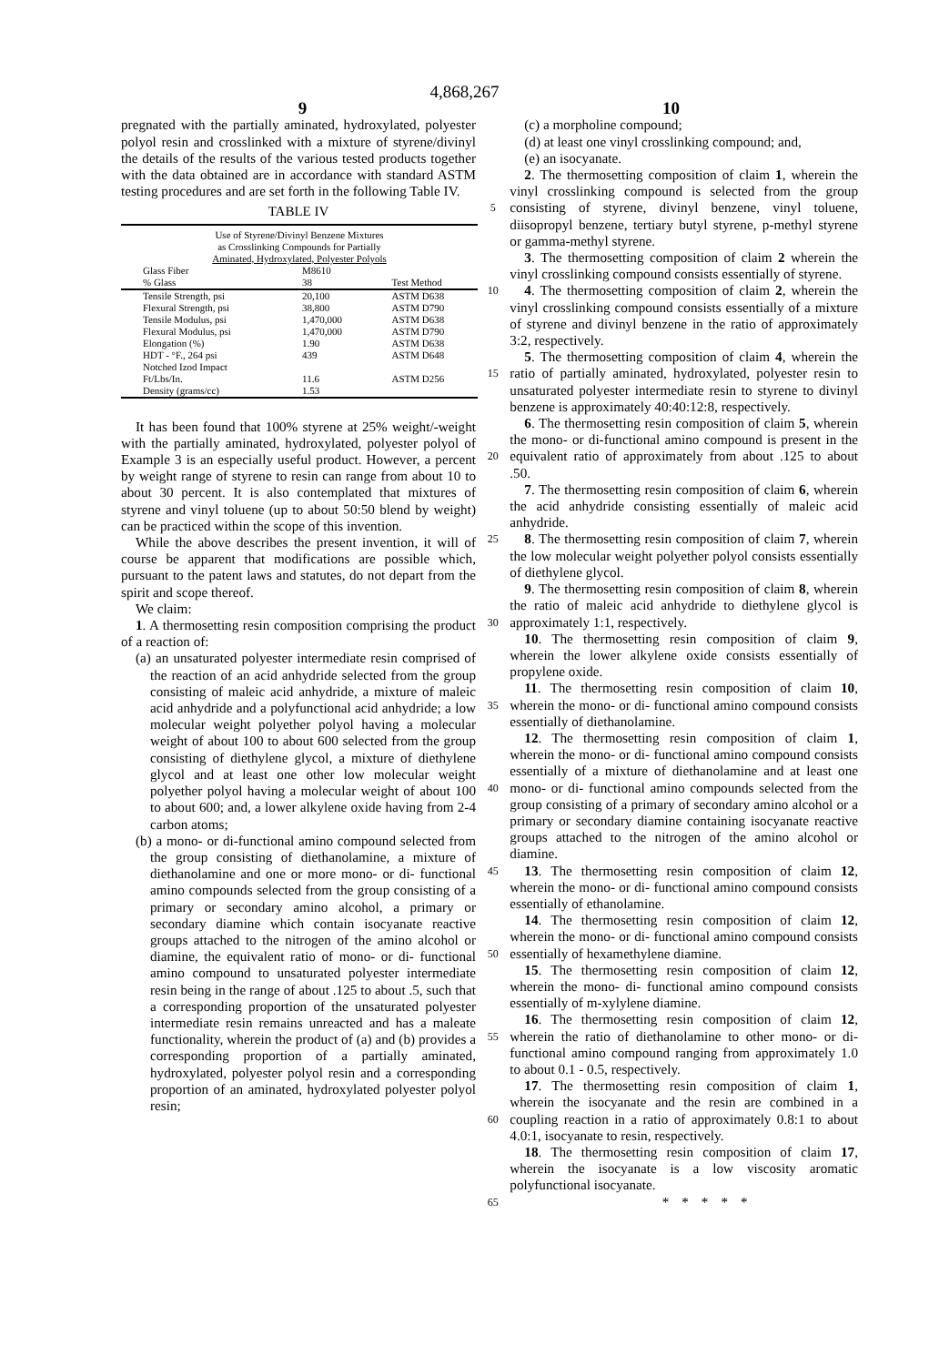4,868,267
9 10
pregnated with the partially aminated, hydroxylated, polyester polyol resin and crosslinked with a mixture of styrene/divinyl the details of the results of the various tested products together with the data obtained are in accordance with standard ASTM testing procedures and are set forth in the following Table IV.
TABLE IV
| Use of Styrene/Divinyl Benzene Mixtures as Crosslinking Compounds for Partially Aminated, Hydroxylated, Polyester Polyols | | |
| Glass Fiber % Glass | M8610 38 | Test Method |
| Tensile Strength, psi | 20,100 | ASTM D638 |
| Flexural Strength, psi | 38,800 | ASTM D790 |
| Tensile Modulus, psi | 1,470,000 | ASTM D638 |
| Flexural Modulus, psi | 1,470,000 | ASTM D790 |
| Elongation (%) | 1.90 | ASTM D638 |
| HDT - °F., 264 psi | 439 | ASTM D648 |
| Notched Izod Impact Ft/Lbs/In. | 11.6 | ASTM D256 |
| Density (grams/cc) | 1.53 | |
It has been found that 100% styrene at 25% weight/-weight with the partially aminated, hydroxylated, polyester polyol of Example 3 is an especially useful product. However, a percent by weight range of styrene to resin can range from about 10 to about 30 percent. It is also contemplated that mixtures of styrene and vinyl toluene (up to about 50:50 blend by weight) can be practiced within the scope of this invention.
While the above describes the present invention, it will of course be apparent that modifications are possible which, pursuant to the patent laws and statutes, do not depart from the spirit and scope thereof.
We claim:
1. A thermosetting resin composition comprising the product of a reaction of:
(a) an unsaturated polyester intermediate resin comprised of the reaction of an acid anhydride selected from the group consisting of maleic acid anhydride, a mixture of maleic acid anhydride and a polyfunctional acid anhydride; a low molecular weight polyether polyol having a molecular weight of about 100 to about 600 selected from the group consisting of diethylene glycol, a mixture of diethylene glycol and at least one other low molecular weight polyether polyol having a molecular weight of about 100 to about 600; and, a lower alkylene oxide having from 2-4 carbon atoms;
(b) a mono- or di-functional amino compound selected from the group consisting of diethanolamine, a mixture of diethanolamine and one or more mono- or di- functional amino compounds selected from the group consisting of a primary or secondary amino alcohol, a primary or secondary diamine which contain isocyanate reactive groups attached to the nitrogen of the amino alcohol or diamine, the equivalent ratio of mono- or di- functional amino compound to unsaturated polyester intermediate resin being in the range of about .125 to about .5, such that a corresponding proportion of the unsaturated polyester intermediate resin remains unreacted and has a maleate functionality, wherein the product of (a) and (b) provides a corresponding proportion of a partially aminated, hydroxylated, polyester polyol resin and a corresponding proportion of an aminated, hydroxylated polyester polyol resin;
5
10
15
20
25
30
35
40
45
50
55
60
65
(c) a morpholine compound;
(d) at least one vinyl crosslinking compound; and,
(e) an isocyanate.
2. The thermosetting composition of claim 1, wherein the vinyl crosslinking compound is selected from the group consisting of styrene, divinyl benzene, vinyl toluene, diisopropyl benzene, tertiary butyl styrene, p-methyl styrene or gamma-methyl styrene.
3. The thermosetting composition of claim 2 wherein the vinyl crosslinking compound consists essentially of styrene.
4. The thermosetting composition of claim 2, wherein the vinyl crosslinking compound consists essentially of a mixture of styrene and divinyl benzene in the ratio of approximately 3:2, respectively.
5. The thermosetting composition of claim 4, wherein the ratio of partially aminated, hydroxylated, polyester resin to unsaturated polyester intermediate resin to styrene to divinyl benzene is approximately 40:40:12:8, respectively.
6. The thermosetting resin composition of claim 5, wherein the mono- or di-functional amino compound is present in the equivalent ratio of approximately from about .125 to about .50.
7. The thermosetting resin composition of claim 6, wherein the acid anhydride consisting essentially of maleic acid anhydride.
8. The thermosetting resin composition of claim 7, wherein the low molecular weight polyether polyol consists essentially of diethylene glycol.
9. The thermosetting resin composition of claim 8, wherein the ratio of maleic acid anhydride to diethylene glycol is approximately 1:1, respectively.
10. The thermosetting resin composition of claim 9, wherein the lower alkylene oxide consists essentially of propylene oxide.
11. The thermosetting resin composition of claim 10, wherein the mono- or di- functional amino compound consists essentially of diethanolamine.
12. The thermosetting resin composition of claim 1, wherein the mono- or di- functional amino compound consists essentially of a mixture of diethanolamine and at least one mono- or di- functional amino compounds selected from the group consisting of a primary of secondary amino alcohol or a primary or secondary diamine containing isocyanate reactive groups attached to the nitrogen of the amino alcohol or diamine.
13. The thermosetting resin composition of claim 12, wherein the mono- or di- functional amino compound consists essentially of ethanolamine.
14. The thermosetting resin composition of claim 12, wherein the mono- or di- functional amino compound consists essentially of hexamethylene diamine.
15. The thermosetting resin composition of claim 12, wherein the mono- di- functional amino compound consists essentially of m-xylylene diamine.
16. The thermosetting resin composition of claim 12, wherein the ratio of diethanolamine to other mono- or di- functional amino compound ranging from approximately 1.0 to about 0.1 - 0.5, respectively.
17. The thermosetting resin composition of claim 1, wherein the isocyanate and the resin are combined in a coupling reaction in a ratio of approximately 0.8:1 to about 4.0:1, isocyanate to resin, respectively.
18. The thermosetting resin composition of claim 17, wherein the isocyanate is a low viscosity aromatic polyfunctional isocyanate.
*****